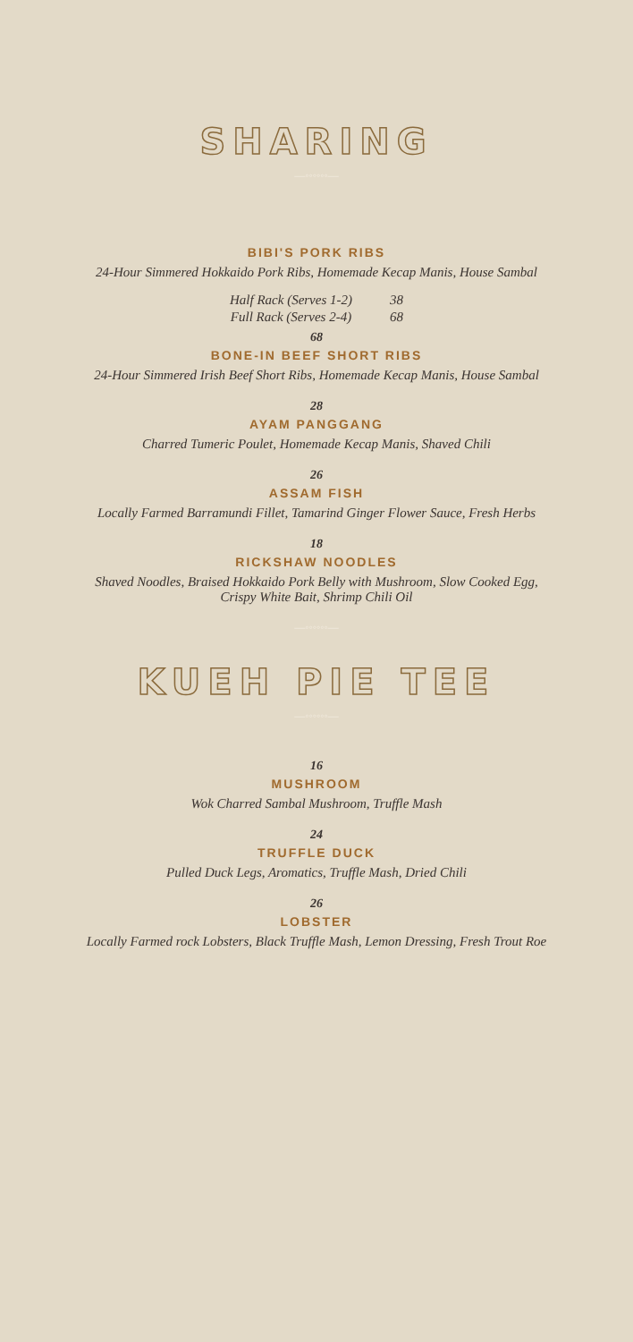SHARING
—◦◦◦◦◦◦—
BIBI'S PORK RIBS
24-Hour Simmered Hokkaido Pork Ribs, Homemade Kecap Manis, House Sambal
| Half Rack (Serves 1-2) | 38 |
| Full Rack (Serves 2-4) | 68 |
68
BONE-IN BEEF SHORT RIBS
24-Hour Simmered Irish Beef Short Ribs, Homemade Kecap Manis, House Sambal
28
AYAM PANGGANG
Charred Tumeric Poulet, Homemade Kecap Manis, Shaved Chili
26
ASSAM FISH
Locally Farmed Barramundi Fillet, Tamarind Ginger Flower Sauce, Fresh Herbs
18
RICKSHAW NOODLES
Shaved Noodles, Braised Hokkaido Pork Belly with Mushroom, Slow Cooked Egg,
Crispy White Bait, Shrimp Chili Oil
—◦◦◦◦◦◦—
KUEH PIE TEE
—◦◦◦◦◦◦—
16
MUSHROOM
Wok Charred Sambal Mushroom, Truffle Mash
24
TRUFFLE DUCK
Pulled Duck Legs, Aromatics, Truffle Mash, Dried Chili
26
LOBSTER
Locally Farmed rock Lobsters, Black Truffle Mash, Lemon Dressing, Fresh Trout Roe